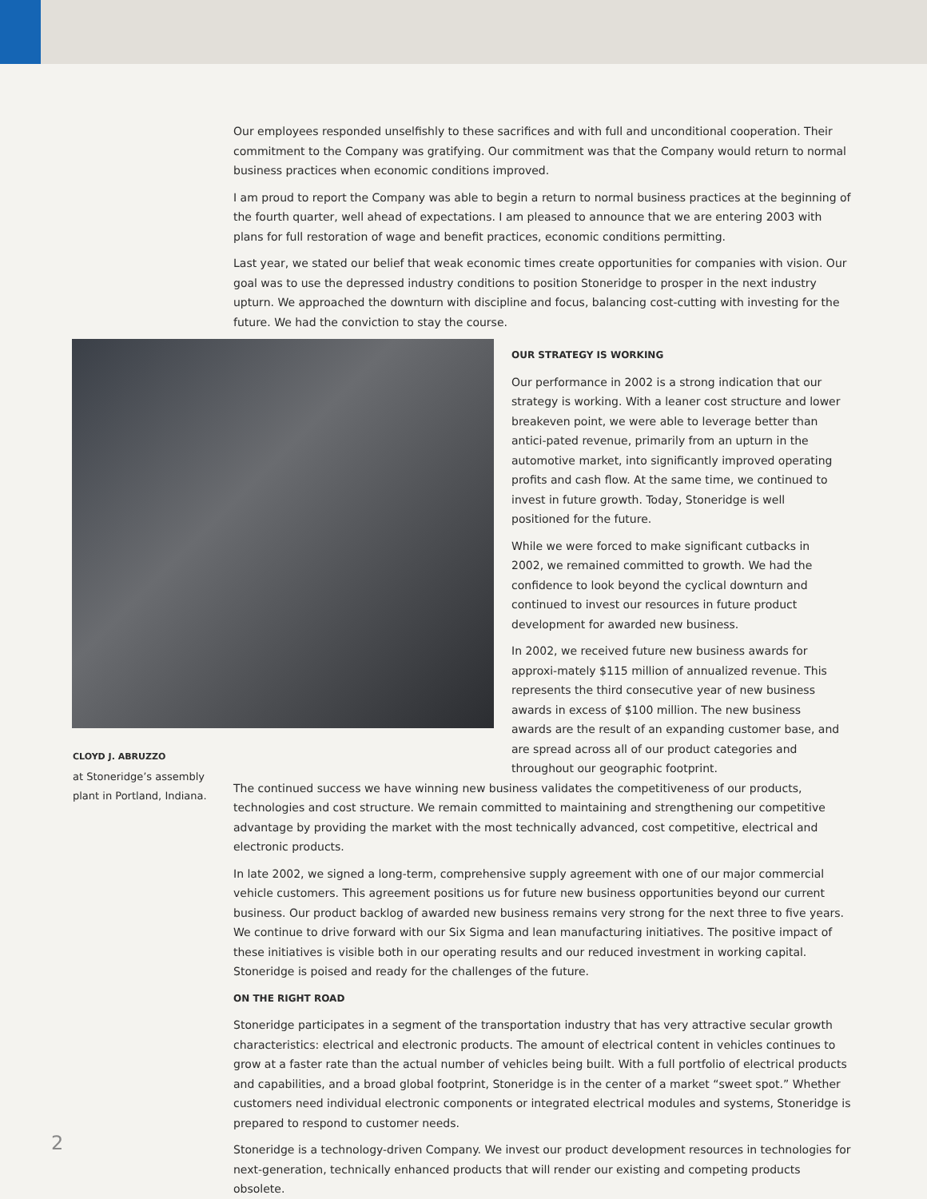Our employees responded unselfishly to these sacrifices and with full and unconditional cooperation. Their commitment to the Company was gratifying. Our commitment was that the Company would return to normal business practices when economic conditions improved.
I am proud to report the Company was able to begin a return to normal business practices at the beginning of the fourth quarter, well ahead of expectations. I am pleased to announce that we are entering 2003 with plans for full restoration of wage and benefit practices, economic conditions permitting.
Last year, we stated our belief that weak economic times create opportunities for companies with vision. Our goal was to use the depressed industry conditions to position Stoneridge to prosper in the next industry upturn. We approached the downturn with discipline and focus, balancing cost-cutting with investing for the future. We had the conviction to stay the course.
OUR STRATEGY IS WORKING
Our performance in 2002 is a strong indication that our strategy is working. With a leaner cost structure and lower breakeven point, we were able to leverage better than antici-pated revenue, primarily from an upturn in the automotive market, into significantly improved operating profits and cash flow. At the same time, we continued to invest in future growth. Today, Stoneridge is well positioned for the future.
While we were forced to make significant cutbacks in 2002, we remained committed to growth. We had the confidence to look beyond the cyclical downturn and continued to invest our resources in future product development for awarded new business.
In 2002, we received future new business awards for approxi-mately $115 million of annualized revenue. This represents the third consecutive year of new business awards in excess of $100 million. The new business awards are the result of an expanding customer base, and are spread across all of our product categories and throughout our geographic footprint.
The continued success we have winning new business validates the competitiveness of our products, technologies and cost structure. We remain committed to maintaining and strengthening our competitive advantage by providing the market with the most technically advanced, cost competitive, electrical and electronic products.
In late 2002, we signed a long-term, comprehensive supply agreement with one of our major commercial vehicle customers. This agreement positions us for future new business opportunities beyond our current business. Our product backlog of awarded new business remains very strong for the next three to five years. We continue to drive forward with our Six Sigma and lean manufacturing initiatives. The positive impact of these initiatives is visible both in our operating results and our reduced investment in working capital. Stoneridge is poised and ready for the challenges of the future.
ON THE RIGHT ROAD
Stoneridge participates in a segment of the transportation industry that has very attractive secular growth characteristics: electrical and electronic products. The amount of electrical content in vehicles continues to grow at a faster rate than the actual number of vehicles being built. With a full portfolio of electrical products and capabilities, and a broad global footprint, Stoneridge is in the center of a market “sweet spot.” Whether customers need individual electronic components or integrated electrical modules and systems, Stoneridge is prepared to respond to customer needs.
Stoneridge is a technology-driven Company. We invest our product development resources in technologies for next-generation, technically enhanced products that will render our existing and competing products obsolete.
CLOYD J. ABRUZZO
at Stoneridge’s assembly plant in Portland, Indiana.
2